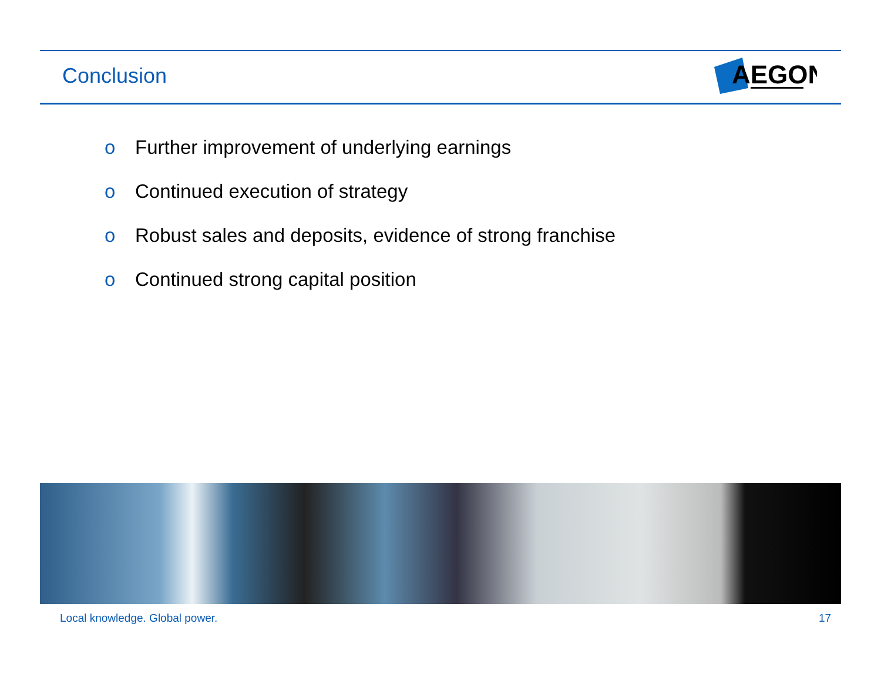Conclusion
AEGON
o Further improvement of underlying earnings
o Continued execution of strategy
o Robust sales and deposits, evidence of strong franchise
o Continued strong capital position
Local knowledge. Global power. 17